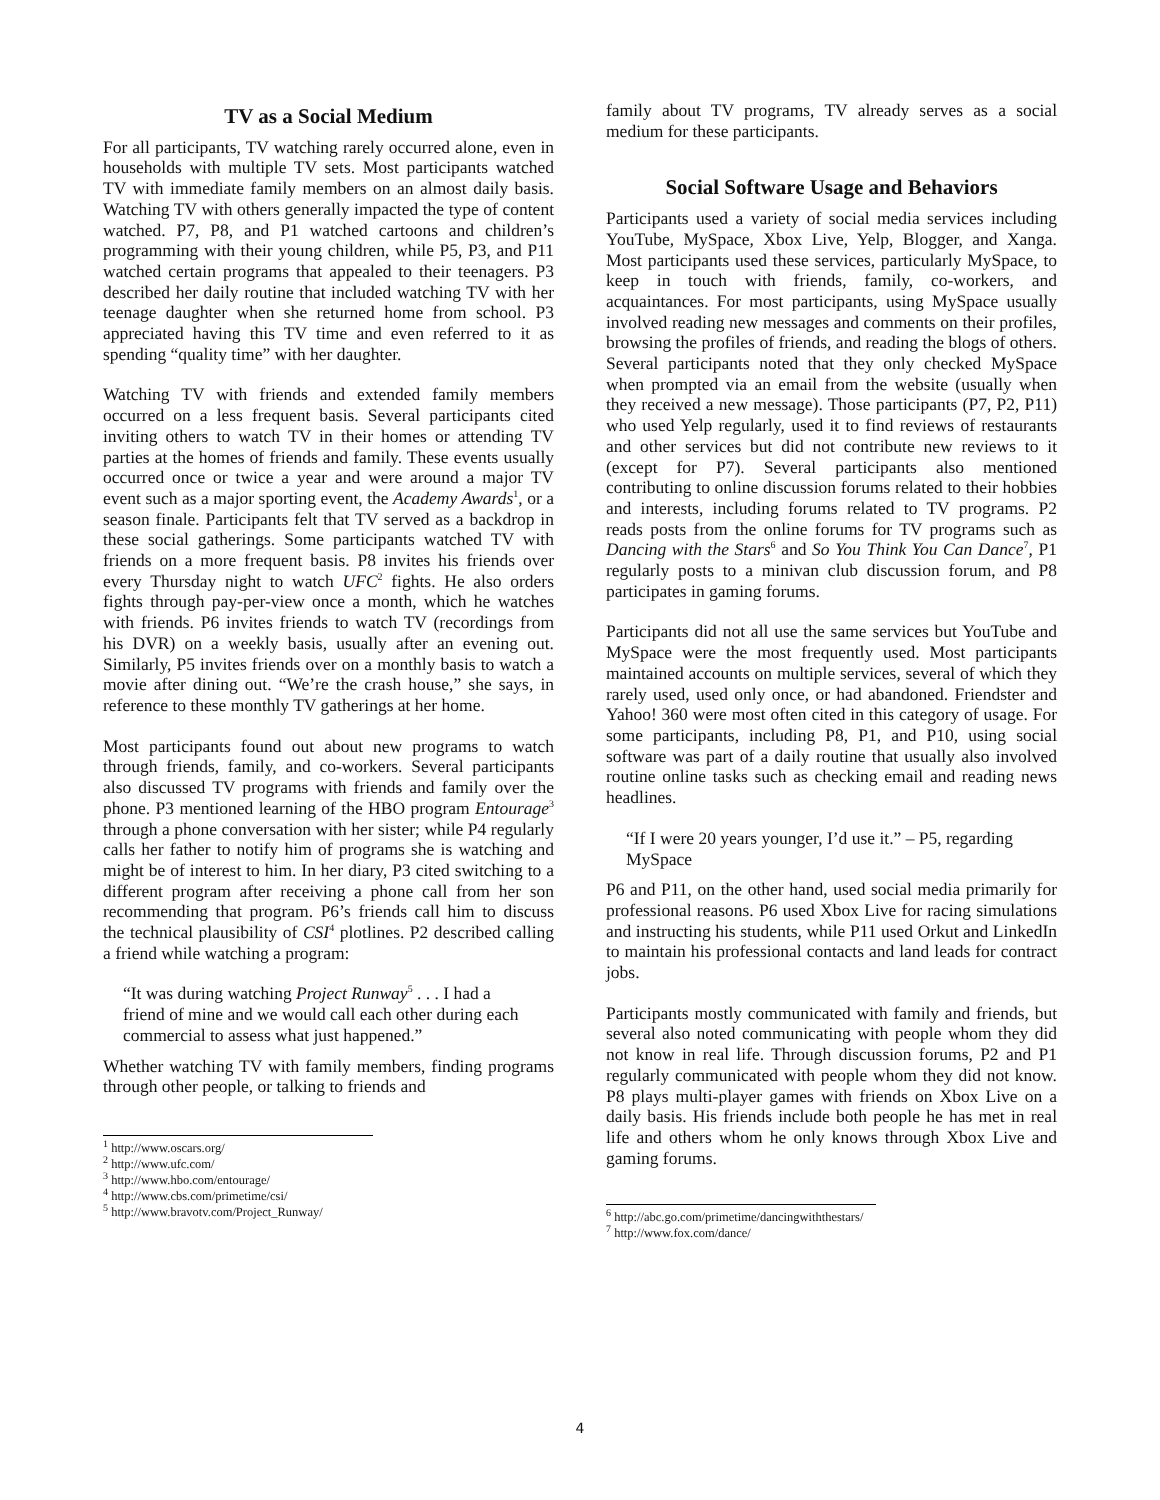TV as a Social Medium
For all participants, TV watching rarely occurred alone, even in households with multiple TV sets. Most participants watched TV with immediate family members on an almost daily basis. Watching TV with others generally impacted the type of content watched. P7, P8, and P1 watched cartoons and children’s programming with their young children, while P5, P3, and P11 watched certain programs that appealed to their teenagers. P3 described her daily routine that included watching TV with her teenage daughter when she returned home from school. P3 appreciated having this TV time and even referred to it as spending “quality time” with her daughter.
Watching TV with friends and extended family members occurred on a less frequent basis. Several participants cited inviting others to watch TV in their homes or attending TV parties at the homes of friends and family. These events usually occurred once or twice a year and were around a major TV event such as a major sporting event, the Academy Awards<sup>1</sup>, or a season finale. Participants felt that TV served as a backdrop in these social gatherings. Some participants watched TV with friends on a more frequent basis. P8 invites his friends over every Thursday night to watch UFC<sup>2</sup> fights. He also orders fights through pay-per-view once a month, which he watches with friends. P6 invites friends to watch TV (recordings from his DVR) on a weekly basis, usually after an evening out. Similarly, P5 invites friends over on a monthly basis to watch a movie after dining out. “We’re the crash house,” she says, in reference to these monthly TV gatherings at her home.
Most participants found out about new programs to watch through friends, family, and co-workers. Several participants also discussed TV programs with friends and family over the phone. P3 mentioned learning of the HBO program Entourage<sup>3</sup> through a phone conversation with her sister; while P4 regularly calls her father to notify him of programs she is watching and might be of interest to him. In her diary, P3 cited switching to a different program after receiving a phone call from her son recommending that program. P6’s friends call him to discuss the technical plausibility of CSI<sup>4</sup> plotlines. P2 described calling a friend while watching a program:
“It was during watching Project Runway<sup>5</sup> . . . I had a friend of mine and we would call each other during each commercial to assess what just happened.”
Whether watching TV with family members, finding programs through other people, or talking to friends and
<sup>1</sup> http://www.oscars.org/
<sup>2</sup> http://www.ufc.com/
<sup>3</sup> http://www.hbo.com/entourage/
<sup>4</sup> http://www.cbs.com/primetime/csi/
<sup>5</sup> http://www.bravotv.com/Project_Runway/
family about TV programs, TV already serves as a social medium for these participants.
Social Software Usage and Behaviors
Participants used a variety of social media services including YouTube, MySpace, Xbox Live, Yelp, Blogger, and Xanga. Most participants used these services, particularly MySpace, to keep in touch with friends, family, co-workers, and acquaintances. For most participants, using MySpace usually involved reading new messages and comments on their profiles, browsing the profiles of friends, and reading the blogs of others. Several participants noted that they only checked MySpace when prompted via an email from the website (usually when they received a new message). Those participants (P7, P2, P11) who used Yelp regularly, used it to find reviews of restaurants and other services but did not contribute new reviews to it (except for P7). Several participants also mentioned contributing to online discussion forums related to their hobbies and interests, including forums related to TV programs. P2 reads posts from the online forums for TV programs such as Dancing with the Stars<sup>6</sup> and So You Think You Can Dance<sup>7</sup>, P1 regularly posts to a minivan club discussion forum, and P8 participates in gaming forums.
Participants did not all use the same services but YouTube and MySpace were the most frequently used. Most participants maintained accounts on multiple services, several of which they rarely used, used only once, or had abandoned. Friendster and Yahoo! 360 were most often cited in this category of usage. For some participants, including P8, P1, and P10, using social software was part of a daily routine that usually also involved routine online tasks such as checking email and reading news headlines.
“If I were 20 years younger, I’d use it.” – P5, regarding MySpace
P6 and P11, on the other hand, used social media primarily for professional reasons. P6 used Xbox Live for racing simulations and instructing his students, while P11 used Orkut and LinkedIn to maintain his professional contacts and land leads for contract jobs.
Participants mostly communicated with family and friends, but several also noted communicating with people whom they did not know in real life. Through discussion forums, P2 and P1 regularly communicated with people whom they did not know. P8 plays multi-player games with friends on Xbox Live on a daily basis. His friends include both people he has met in real life and others whom he only knows through Xbox Live and gaming forums.
<sup>6</sup> http://abc.go.com/primetime/dancingwiththestars/
<sup>7</sup> http://www.fox.com/dance/
4